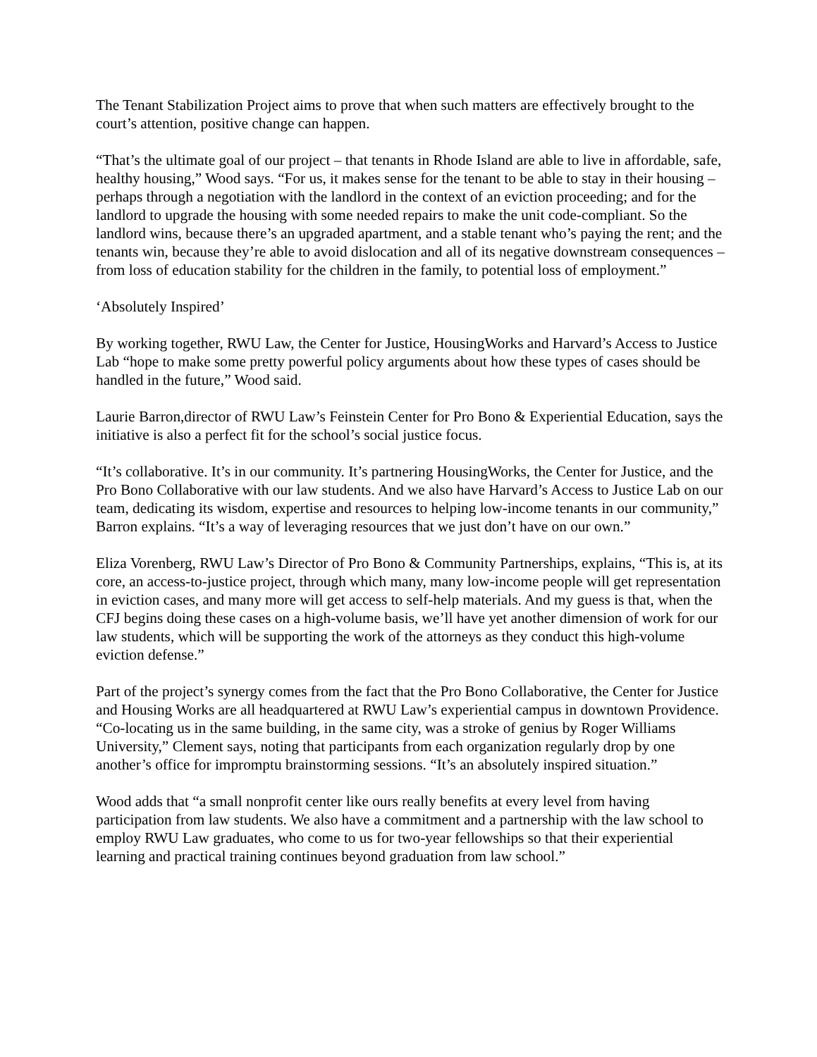The Tenant Stabilization Project aims to prove that when such matters are effectively brought to the court’s attention, positive change can happen.
“That’s the ultimate goal of our project – that tenants in Rhode Island are able to live in affordable, safe, healthy housing,” Wood says. “For us, it makes sense for the tenant to be able to stay in their housing – perhaps through a negotiation with the landlord in the context of an eviction proceeding; and for the landlord to upgrade the housing with some needed repairs to make the unit code-compliant. So the landlord wins, because there’s an upgraded apartment, and a stable tenant who’s paying the rent; and the tenants win, because they’re able to avoid dislocation and all of its negative downstream consequences – from loss of education stability for the children in the family, to potential loss of employment.”
‘Absolutely Inspired’
By working together, RWU Law, the Center for Justice, HousingWorks and Harvard’s Access to Justice Lab “hope to make some pretty powerful policy arguments about how these types of cases should be handled in the future,” Wood said.
Laurie Barron,director of RWU Law’s Feinstein Center for Pro Bono & Experiential Education, says the initiative is also a perfect fit for the school’s social justice focus.
“It’s collaborative. It’s in our community. It’s partnering HousingWorks, the Center for Justice, and the Pro Bono Collaborative with our law students. And we also have Harvard’s Access to Justice Lab on our team, dedicating its wisdom, expertise and resources to helping low-income tenants in our community,” Barron explains. “It’s a way of leveraging resources that we just don’t have on our own.”
Eliza Vorenberg, RWU Law’s Director of Pro Bono & Community Partnerships, explains, “This is, at its core, an access-to-justice project, through which many, many low-income people will get representation in eviction cases, and many more will get access to self-help materials. And my guess is that, when the CFJ begins doing these cases on a high-volume basis, we’ll have yet another dimension of work for our law students, which will be supporting the work of the attorneys as they conduct this high-volume eviction defense.”
Part of the project’s synergy comes from the fact that the Pro Bono Collaborative, the Center for Justice and Housing Works are all headquartered at RWU Law’s experiential campus in downtown Providence. “Co-locating us in the same building, in the same city, was a stroke of genius by Roger Williams University,” Clement says, noting that participants from each organization regularly drop by one another’s office for impromptu brainstorming sessions. “It’s an absolutely inspired situation.”
Wood adds that “a small nonprofit center like ours really benefits at every level from having participation from law students. We also have a commitment and a partnership with the law school to employ RWU Law graduates, who come to us for two-year fellowships so that their experiential learning and practical training continues beyond graduation from law school.”